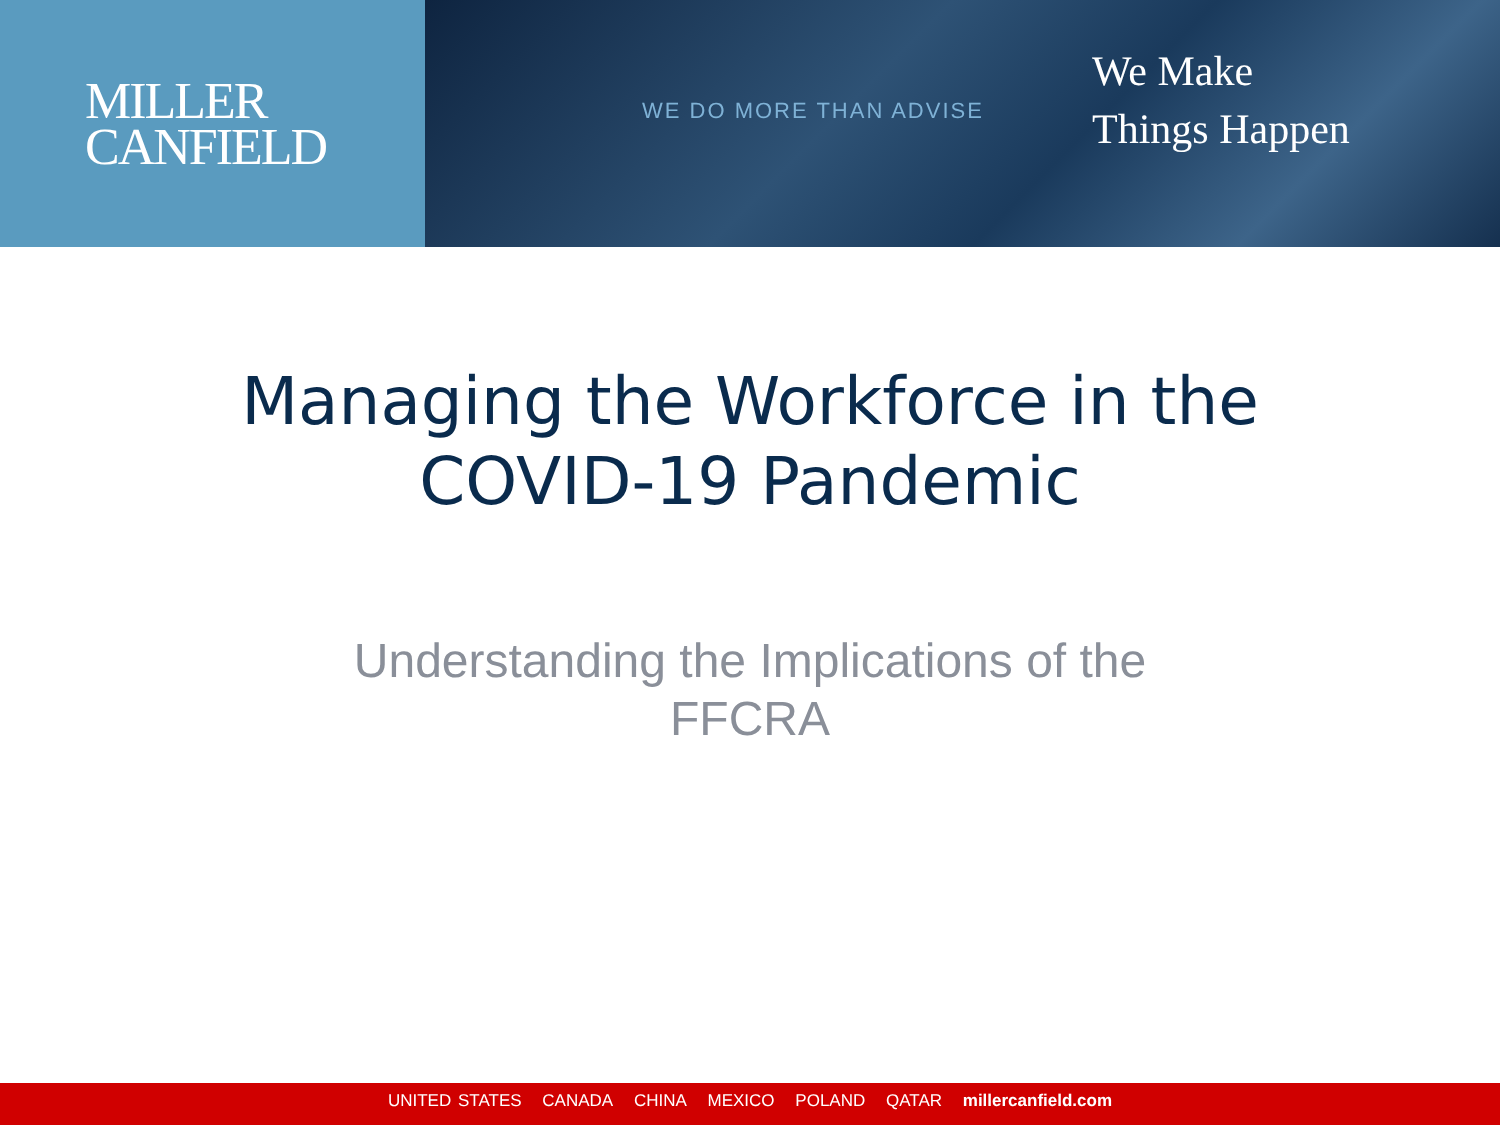MILLER
CANFIELD
WE DO MORE THAN ADVISE
We Make
Things Happen
Managing the Workforce in the
COVID-19 Pandemic
Understanding the Implications of the
FFCRA
UNITED STATES CANADA CHINA MEXICO POLAND QATAR millercanfield.com